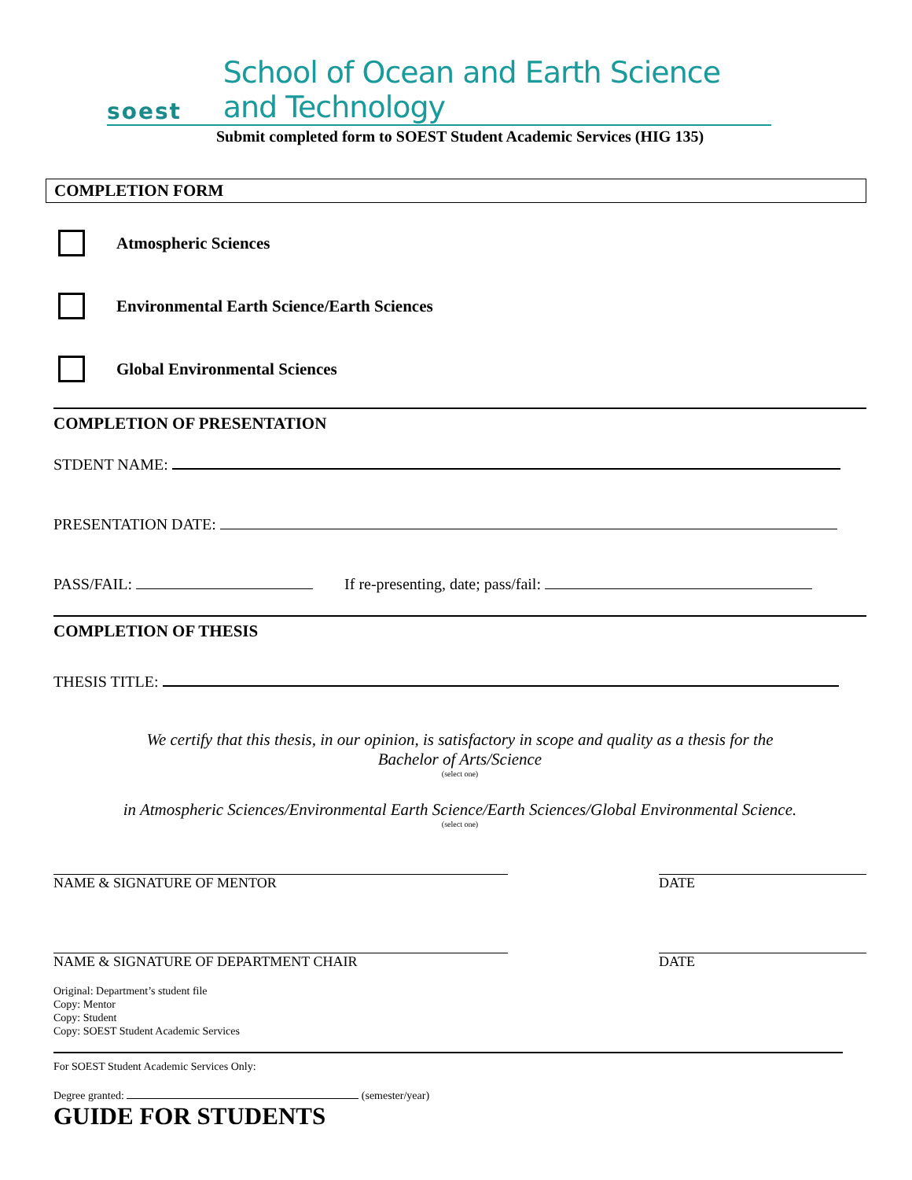soest
School of Ocean and Earth Science and Technology
Submit completed form to SOEST Student Academic Services (HIG 135)
COMPLETION FORM
Atmospheric Sciences
Environmental Earth Science/Earth Sciences
Global Environmental Sciences
COMPLETION OF PRESENTATION
STDENT NAME:
PRESENTATION DATE:
PASS/FAIL: If re-presenting, date; pass/fail:
COMPLETION OF THESIS
THESIS TITLE:
We certify that this thesis, in our opinion, is satisfactory in scope and quality as a thesis for the
Bachelor of Arts/Science
(select one)
in Atmospheric Sciences/Environmental Earth Science/Earth Sciences/Global Environmental Science.
(select one)
NAME & SIGNATURE OF MENTOR DATE
NAME & SIGNATURE OF DEPARTMENT CHAIR
DATE
Original: Department’s student file
Copy: Mentor
Copy: Student
Copy: SOEST Student Academic Services
For SOEST Student Academic Services Only:
Degree granted: (semester/year)
GUIDE FOR STUDENTS